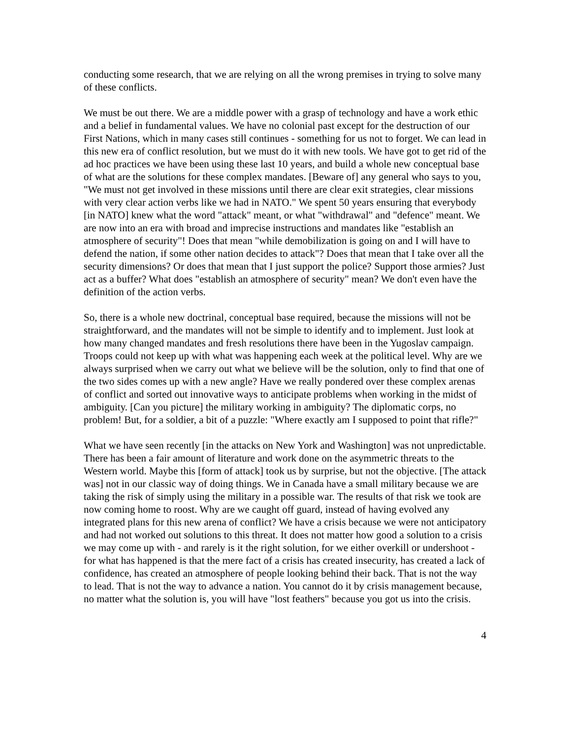conducting some research, that we are relying on all the wrong premises in trying to solve many of these conflicts.
We must be out there. We are a middle power with a grasp of technology and have a work ethic and a belief in fundamental values. We have no colonial past except for the destruction of our First Nations, which in many cases still continues - something for us not to forget. We can lead in this new era of conflict resolution, but we must do it with new tools. We have got to get rid of the ad hoc practices we have been using these last 10 years, and build a whole new conceptual base of what are the solutions for these complex mandates. [Beware of] any general who says to you, "We must not get involved in these missions until there are clear exit strategies, clear missions with very clear action verbs like we had in NATO." We spent 50 years ensuring that everybody [in NATO] knew what the word "attack" meant, or what "withdrawal" and "defence" meant. We are now into an era with broad and imprecise instructions and mandates like "establish an atmosphere of security"! Does that mean "while demobilization is going on and I will have to defend the nation, if some other nation decides to attack"? Does that mean that I take over all the security dimensions? Or does that mean that I just support the police? Support those armies? Just act as a buffer? What does "establish an atmosphere of security" mean? We don't even have the definition of the action verbs.
So, there is a whole new doctrinal, conceptual base required, because the missions will not be straightforward, and the mandates will not be simple to identify and to implement. Just look at how many changed mandates and fresh resolutions there have been in the Yugoslav campaign. Troops could not keep up with what was happening each week at the political level. Why are we always surprised when we carry out what we believe will be the solution, only to find that one of the two sides comes up with a new angle? Have we really pondered over these complex arenas of conflict and sorted out innovative ways to anticipate problems when working in the midst of ambiguity. [Can you picture] the military working in ambiguity? The diplomatic corps, no problem! But, for a soldier, a bit of a puzzle: "Where exactly am I supposed to point that rifle?"
What we have seen recently [in the attacks on New York and Washington] was not unpredictable. There has been a fair amount of literature and work done on the asymmetric threats to the Western world. Maybe this [form of attack] took us by surprise, but not the objective. [The attack was] not in our classic way of doing things. We in Canada have a small military because we are taking the risk of simply using the military in a possible war. The results of that risk we took are now coming home to roost. Why are we caught off guard, instead of having evolved any integrated plans for this new arena of conflict? We have a crisis because we were not anticipatory and had not worked out solutions to this threat. It does not matter how good a solution to a crisis we may come up with - and rarely is it the right solution, for we either overkill or undershoot - for what has happened is that the mere fact of a crisis has created insecurity, has created a lack of confidence, has created an atmosphere of people looking behind their back. That is not the way to lead. That is not the way to advance a nation. You cannot do it by crisis management because, no matter what the solution is, you will have "lost feathers" because you got us into the crisis.
4